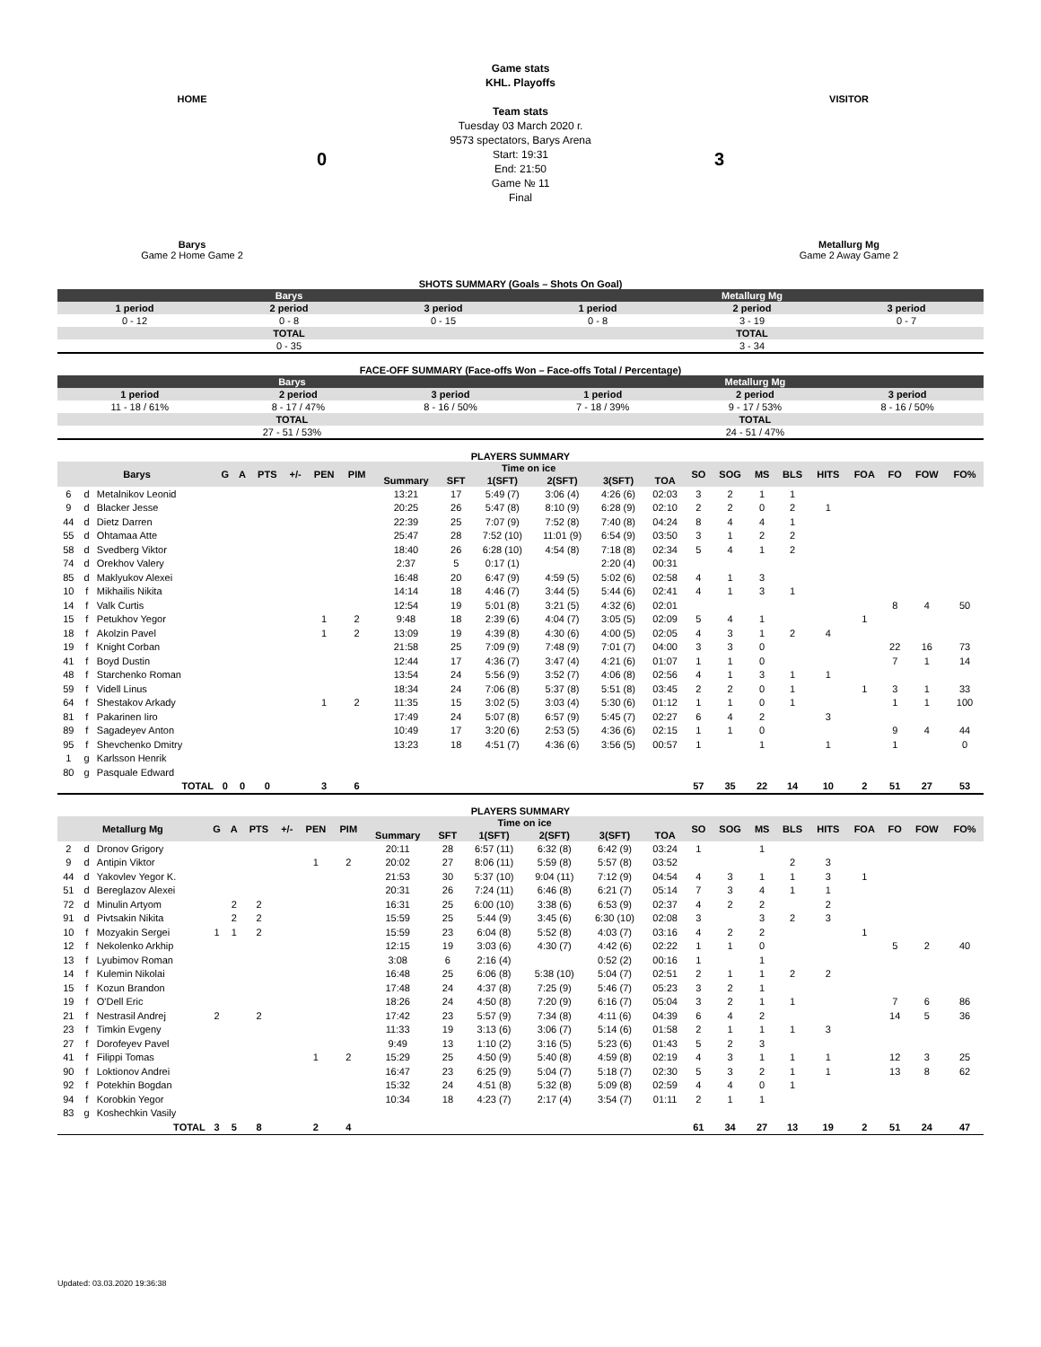HOME
0
Barys
Game 2 Home Game 2
Game stats
KHL. Playoffs
Team stats
Tuesday 03 March 2020 г.
9573 spectators, Barys Arena
Start: 19:31
End: 21:50
Game № 11
Final
VISITOR
3
Metallurg Mg
Game 2 Away Game 2
SHOTS SUMMARY (Goals – Shots On Goal)
| Barys | | | Metallurg Mg | | |
| 1 period | 2 period | 3 period | 1 period | 2 period | 3 period |
| 0 - 12 | 0 - 8 | 0 - 15 | 0 - 8 | 3 - 19 | 0 - 7 |
| TOTAL | | | TOTAL | | |
| 0 - 35 | | | 3 - 34 | | |
FACE-OFF SUMMARY (Face-offs Won – Face-offs Total / Percentage)
| Barys | | | Metallurg Mg | | |
| 1 period | 2 period | 3 period | 1 period | 2 period | 3 period |
| 11 - 18 / 61% | 8 - 17 / 47% | 8 - 16 / 50% | 7 - 18 / 39% | 9 - 17 / 53% | 8 - 16 / 50% |
| TOTAL | | | TOTAL | | |
| 27 - 51 / 53% | | | 24 - 51 / 47% | | |
PLAYERS SUMMARY
| Barys | | | G | A | PTS | +/- | PEN | PIM | Time on ice | | | | | | SO | SOG | MS | BLS | HITS | FOA | FO | FOW | FO% |
| --- | --- | --- | --- | --- | --- | --- | --- | --- | --- | --- | --- | --- | --- | --- | --- | --- | --- | --- | --- | --- | --- | --- | --- |
| | | | | | | | | | Summary | SFT | 1(SFT) | 2(SFT) | 3(SFT) | TOA | | | | | | | | | |
| 6 | d | Metalnikov Leonid | | | | | | | 13:21 | 17 | 5:49 (7) | 3:06 (4) | 4:26 (6) | 02:03 | 3 | 2 | 1 | 1 | | | | | |
| 9 | d | Blacker Jesse | | | | | | | 20:25 | 26 | 5:47 (8) | 8:10 (9) | 6:28 (9) | 02:10 | 2 | 2 | 0 | 2 | 1 | | | | |
| 44 | d | Dietz Darren | | | | | | | 22:39 | 25 | 7:07 (9) | 7:52 (8) | 7:40 (8) | 04:24 | 8 | 4 | 4 | 1 | | | | | |
| 55 | d | Ohtamaa Atte | | | | | | | 25:47 | 28 | 7:52 (10) | 11:01 (9) | 6:54 (9) | 03:50 | 3 | 1 | 2 | 2 | | | | | |
| 58 | d | Svedberg Viktor | | | | | | | 18:40 | 26 | 6:28 (10) | 4:54 (8) | 7:18 (8) | 02:34 | 5 | 4 | 1 | 2 | | | | | |
| 74 | d | Orekhov Valery | | | | | | | 2:37 | 5 | 0:17 (1) | | 2:20 (4) | 00:31 | | | | | | | | | |
| 85 | d | Maklyukov Alexei | | | | | | | 16:48 | 20 | 6:47 (9) | 4:59 (5) | 5:02 (6) | 02:58 | 4 | 1 | 3 | | | | | | |
| 10 | f | Mikhailis Nikita | | | | | | | 14:14 | 18 | 4:46 (7) | 3:44 (5) | 5:44 (6) | 02:41 | 4 | 1 | 3 | 1 | | | | | |
| 14 | f | Valk Curtis | | | | | | | 12:54 | 19 | 5:01 (8) | 3:21 (5) | 4:32 (6) | 02:01 | | | | | | | 8 | 4 | 50 |
| 15 | f | Petukhov Yegor | | | | | 1 | 2 | 9:48 | 18 | 2:39 (6) | 4:04 (7) | 3:05 (5) | 02:09 | 5 | 4 | 1 | | | 1 | | | |
| 18 | f | Akolzin Pavel | | | | | 1 | 2 | 13:09 | 19 | 4:39 (8) | 4:30 (6) | 4:00 (5) | 02:05 | 4 | 3 | 1 | 2 | 4 | | | | |
| 19 | f | Knight Corban | | | | | | | 21:58 | 25 | 7:09 (9) | 7:48 (9) | 7:01 (7) | 04:00 | 3 | 3 | 0 | | | | 22 | 16 | 73 |
| 41 | f | Boyd Dustin | | | | | | | 12:44 | 17 | 4:36 (7) | 3:47 (4) | 4:21 (6) | 01:07 | 1 | 1 | 0 | | | | 7 | 1 | 14 |
| 48 | f | Starchenko Roman | | | | | | | 13:54 | 24 | 5:56 (9) | 3:52 (7) | 4:06 (8) | 02:56 | 4 | 1 | 3 | 1 | 1 | | | | |
| 59 | f | Videll Linus | | | | | | | 18:34 | 24 | 7:06 (8) | 5:37 (8) | 5:51 (8) | 03:45 | 2 | 2 | 0 | 1 | | 1 | 3 | 1 | 33 |
| 64 | f | Shestakov Arkady | | | | | 1 | 2 | 11:35 | 15 | 3:02 (5) | 3:03 (4) | 5:30 (6) | 01:12 | 1 | 1 | 0 | 1 | | | 1 | 1 | 100 |
| 81 | f | Pakarinen Iiro | | | | | | | 17:49 | 24 | 5:07 (8) | 6:57 (9) | 5:45 (7) | 02:27 | 6 | 4 | 2 | | 3 | | | | |
| 89 | f | Sagadeyev Anton | | | | | | | 10:49 | 17 | 3:20 (6) | 2:53 (5) | 4:36 (6) | 02:15 | 1 | 1 | 0 | | | | 9 | 4 | 44 |
| 95 | f | Shevchenko Dmitry | | | | | | | 13:23 | 18 | 4:51 (7) | 4:36 (6) | 3:56 (5) | 00:57 | 1 | | 1 | | 1 | | 1 | | 0 |
| 1 | g | Karlsson Henrik | | | | | | | | | | | | | | | | | | | | | |
| 80 | g | Pasquale Edward | | | | | | | | | | | | | | | | | | | | | |
| TOTAL | | | 0 | 0 | 0 | | 3 | 6 | | | | | | | 57 | 35 | 22 | 14 | 10 | 2 | 51 | 27 | 53 |
PLAYERS SUMMARY
| Metallurg Mg | | | G | A | PTS | +/- | PEN | PIM | Time on ice | | | | | | SO | SOG | MS | BLS | HITS | FOA | FO | FOW | FO% |
| --- | --- | --- | --- | --- | --- | --- | --- | --- | --- | --- | --- | --- | --- | --- | --- | --- | --- | --- | --- | --- | --- | --- | --- |
| | | | | | | | | | Summary | SFT | 1(SFT) | 2(SFT) | 3(SFT) | TOA | | | | | | | | | |
| 2 | d | Dronov Grigory | | | | | | | 20:11 | 28 | 6:57 (11) | 6:32 (8) | 6:42 (9) | 03:24 | 1 | | 1 | | | | | | |
| 9 | d | Antipin Viktor | | | | | 1 | 2 | 20:02 | 27 | 8:06 (11) | 5:59 (8) | 5:57 (8) | 03:52 | | | | 2 | 3 | | | | |
| 44 | d | Yakovlev Yegor K. | | | | | | | 21:53 | 30 | 5:37 (10) | 9:04 (11) | 7:12 (9) | 04:54 | 4 | 3 | 1 | 1 | 3 | 1 | | | |
| 51 | d | Bereglazov Alexei | | | | | | | 20:31 | 26 | 7:24 (11) | 6:46 (8) | 6:21 (7) | 05:14 | 7 | 3 | 4 | 1 | 1 | | | | |
| 72 | d | Minulin Artyom | | 2 | 2 | | | | 16:31 | 25 | 6:00 (10) | 3:38 (6) | 6:53 (9) | 02:37 | 4 | 2 | 2 | | 2 | | | | |
| 91 | d | Pivtsakin Nikita | | 2 | 2 | | | | 15:59 | 25 | 5:44 (9) | 3:45 (6) | 6:30 (10) | 02:08 | 3 | | 3 | 2 | 3 | | | | |
| 10 | f | Mozyakin Sergei | 1 | 1 | 2 | | | | 15:59 | 23 | 6:04 (8) | 5:52 (8) | 4:03 (7) | 03:16 | 4 | 2 | 2 | | | 1 | | | |
| 12 | f | Nekolenko Arkhip | | | | | | | 12:15 | 19 | 3:03 (6) | 4:30 (7) | 4:42 (6) | 02:22 | 1 | 1 | 0 | | | | 5 | 2 | 40 |
| 13 | f | Lyubimov Roman | | | | | | | 3:08 | 6 | 2:16 (4) | | 0:52 (2) | 00:16 | 1 | | 1 | | | | | | |
| 14 | f | Kulemin Nikolai | | | | | | | 16:48 | 25 | 6:06 (8) | 5:38 (10) | 5:04 (7) | 02:51 | 2 | 1 | 1 | 2 | 2 | | | | |
| 15 | f | Kozun Brandon | | | | | | | 17:48 | 24 | 4:37 (8) | 7:25 (9) | 5:46 (7) | 05:23 | 3 | 2 | 1 | | | | | | |
| 19 | f | O'Dell Eric | | | | | | | 18:26 | 24 | 4:50 (8) | 7:20 (9) | 6:16 (7) | 05:04 | 3 | 2 | 1 | 1 | | | 7 | 6 | 86 |
| 21 | f | Nestrasil Andrej | 2 | | 2 | | | | 17:42 | 23 | 5:57 (9) | 7:34 (8) | 4:11 (6) | 04:39 | 6 | 4 | 2 | | | | 14 | 5 | 36 |
| 23 | f | Timkin Evgeny | | | | | | | 11:33 | 19 | 3:13 (6) | 3:06 (7) | 5:14 (6) | 01:58 | 2 | 1 | 1 | 1 | 3 | | | | |
| 27 | f | Dorofeyev Pavel | | | | | | | 9:49 | 13 | 1:10 (2) | 3:16 (5) | 5:23 (6) | 01:43 | 5 | 2 | 3 | | | | | | |
| 41 | f | Filippi Tomas | | | | | 1 | 2 | 15:29 | 25 | 4:50 (9) | 5:40 (8) | 4:59 (8) | 02:19 | 4 | 3 | 1 | 1 | 1 | | 12 | 3 | 25 |
| 90 | f | Loktionov Andrei | | | | | | | 16:47 | 23 | 6:25 (9) | 5:04 (7) | 5:18 (7) | 02:30 | 5 | 3 | 2 | 1 | 1 | | 13 | 8 | 62 |
| 92 | f | Potekhin Bogdan | | | | | | | 15:32 | 24 | 4:51 (8) | 5:32 (8) | 5:09 (8) | 02:59 | 4 | 4 | 0 | 1 | | | | | |
| 94 | f | Korobkin Yegor | | | | | | | 10:34 | 18 | 4:23 (7) | 2:17 (4) | 3:54 (7) | 01:11 | 2 | 1 | 1 | | | | | | |
| 83 | g | Koshechkin Vasily | | | | | | | | | | | | | | | | | | | | | |
| TOTAL | | | 3 | 5 | 8 | | 2 | 4 | | | | | | | 61 | 34 | 27 | 13 | 19 | 2 | 51 | 24 | 47 |
Updated: 03.03.2020 19:36:38